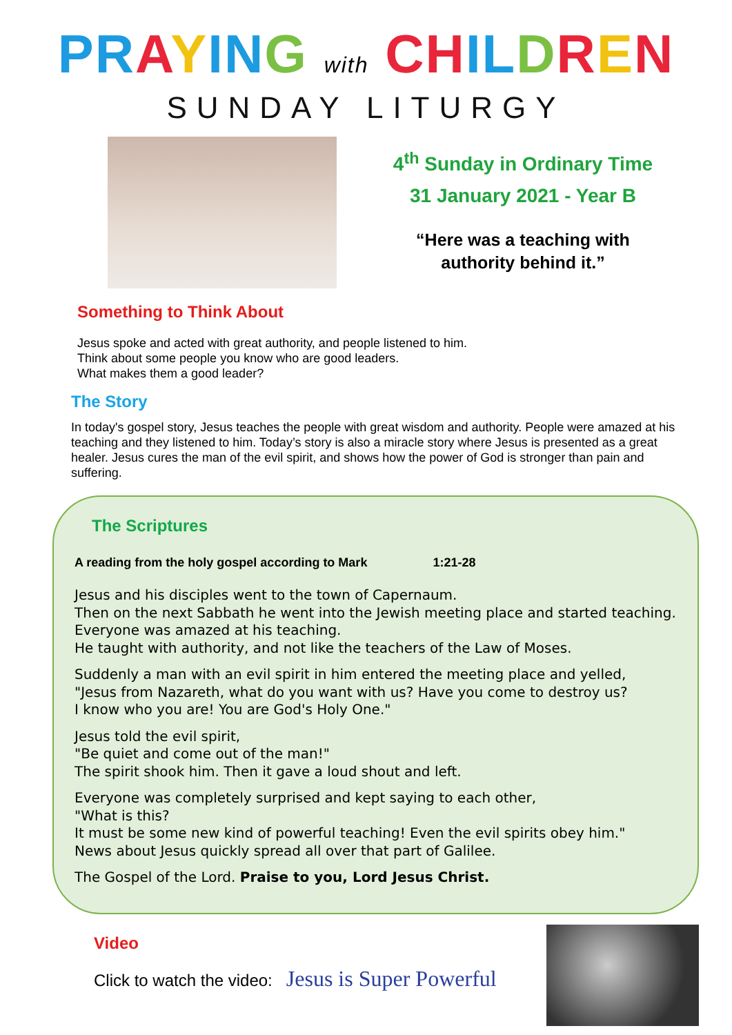PR AYIN G with CH IL DREN
SUNDAY LITURGY
4<sup>th</sup> Sunday in Ordinary Time
31 January 2021 - Year B
“Here was a teaching with
authority behind it.”
Something to Think About
Jesus spoke and acted with great authority, and people listened to him.
Think about some people you know who are good leaders.
What makes them a good leader?
The Story
In today's gospel story, Jesus teaches the people with great wisdom and authority. People were amazed at his teaching and they listened to him. Today’s story is also a miracle story where Jesus is presented as a great healer. Jesus cures the man of the evil spirit, and shows how the power of God is stronger than pain and suffering.
The Scriptures
A reading from the holy gospel according to Mark 1:21-28
Jesus and his disciples went to the town of Capernaum.
Then on the next Sabbath he went into the Jewish meeting place and started teaching.
Everyone was amazed at his teaching.
He taught with authority, and not like the teachers of the Law of Moses.
Suddenly a man with an evil spirit in him entered the meeting place and yelled,
"Jesus from Nazareth, what do you want with us? Have you come to destroy us?
I know who you are! You are God's Holy One."
Jesus told the evil spirit,
"Be quiet and come out of the man!"
The spirit shook him. Then it gave a loud shout and left.
Everyone was completely surprised and kept saying to each other,
"What is this?
It must be some new kind of powerful teaching! Even the evil spirits obey him."
News about Jesus quickly spread all over that part of Galilee.
The Gospel of the Lord. Praise to you, Lord Jesus Christ.
Video
Click to watch the video: Jesus is Super Powerful